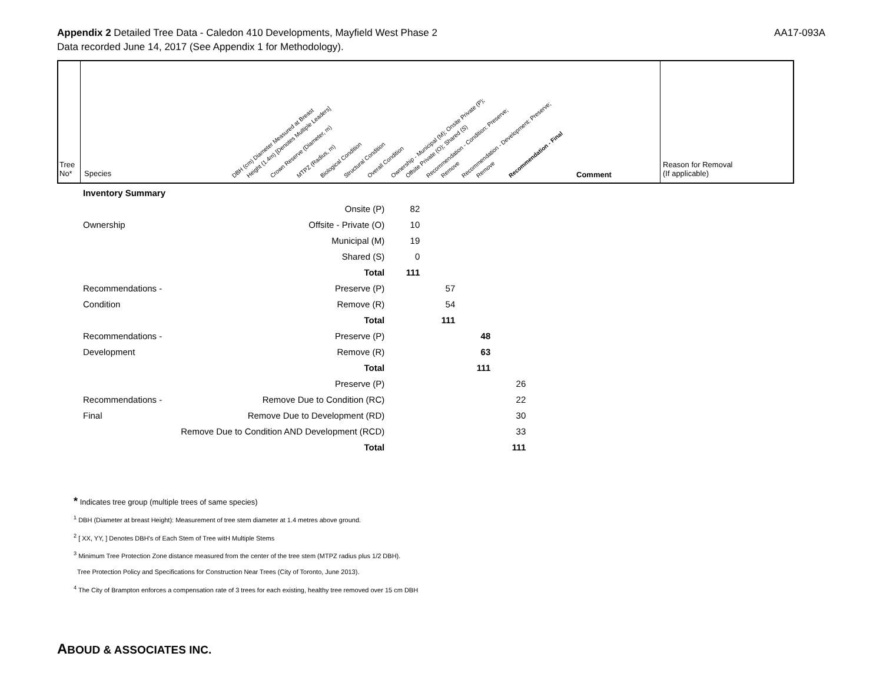AA17-093A Appendix 2 Detailed Tree Data - Caledon 410 Developments, Mayfield West Phase 2
Data recorded June 14, 2017 (See Appendix 1 for Methodology).
Tree
No*
Species
DBH (cm) Diameter Measured at Breast Height (1.4m) [Denotes Multiple Leaders] Crown Reserve (Diameter, m) MTPZ (Radius, m) Biological Condition Structural Condition Overall Condition Ownership - Municipal (M); Onsite Private (P); Offsite Private (O); Shared (S) Recommendation - Condition: Preserve; Remove Recommendation - Development: Preserve; Remove Recommendation - Final
Comment
Reason for Removal
(If applicable)
| Inventory Summary | | | | | |
| | Onsite (P) | 82 | | | |
| Ownership | Offsite - Private (O) | 10 | | | |
| | Municipal (M) | 19 | | | |
| | Shared (S) | 0 | | | |
| | Total | 111 | | | |
| Recommendations - | Preserve (P) | | 57 | | |
| Condition | Remove (R) | | 54 | | |
| | Total | | 111 | | |
| Recommendations - | Preserve (P) | | | 48 | |
| Development | Remove (R) | | | 63 | |
| | Total | | | 111 | |
| | Preserve (P) | | | | 26 |
| Recommendations - | Remove Due to Condition (RC) | | | | 22 |
| Final | Remove Due to Development (RD) | | | | 30 |
| | Remove Due to Condition AND Development (RCD) | | | | 33 |
| | Total | | | | 111 |
* Indicates tree group (multiple trees of same species)
<sup>1</sup> DBH (Diameter at breast Height): Measurement of tree stem diameter at 1.4 metres above ground.
<sup>2</sup> [ XX, YY, ] Denotes DBH's of Each Stem of Tree witH Multiple Stems
<sup>3</sup> Minimum Tree Protection Zone distance measured from the center of the tree stem (MTPZ radius plus 1/2 DBH).
Tree Protection Policy and Specifications for Construction Near Trees (City of Toronto, June 2013).
<sup>4</sup> The City of Brampton enforces a compensation rate of 3 trees for each existing, healthy tree removed over 15 cm DBH
ABOUD & ASSOCIATES INC.